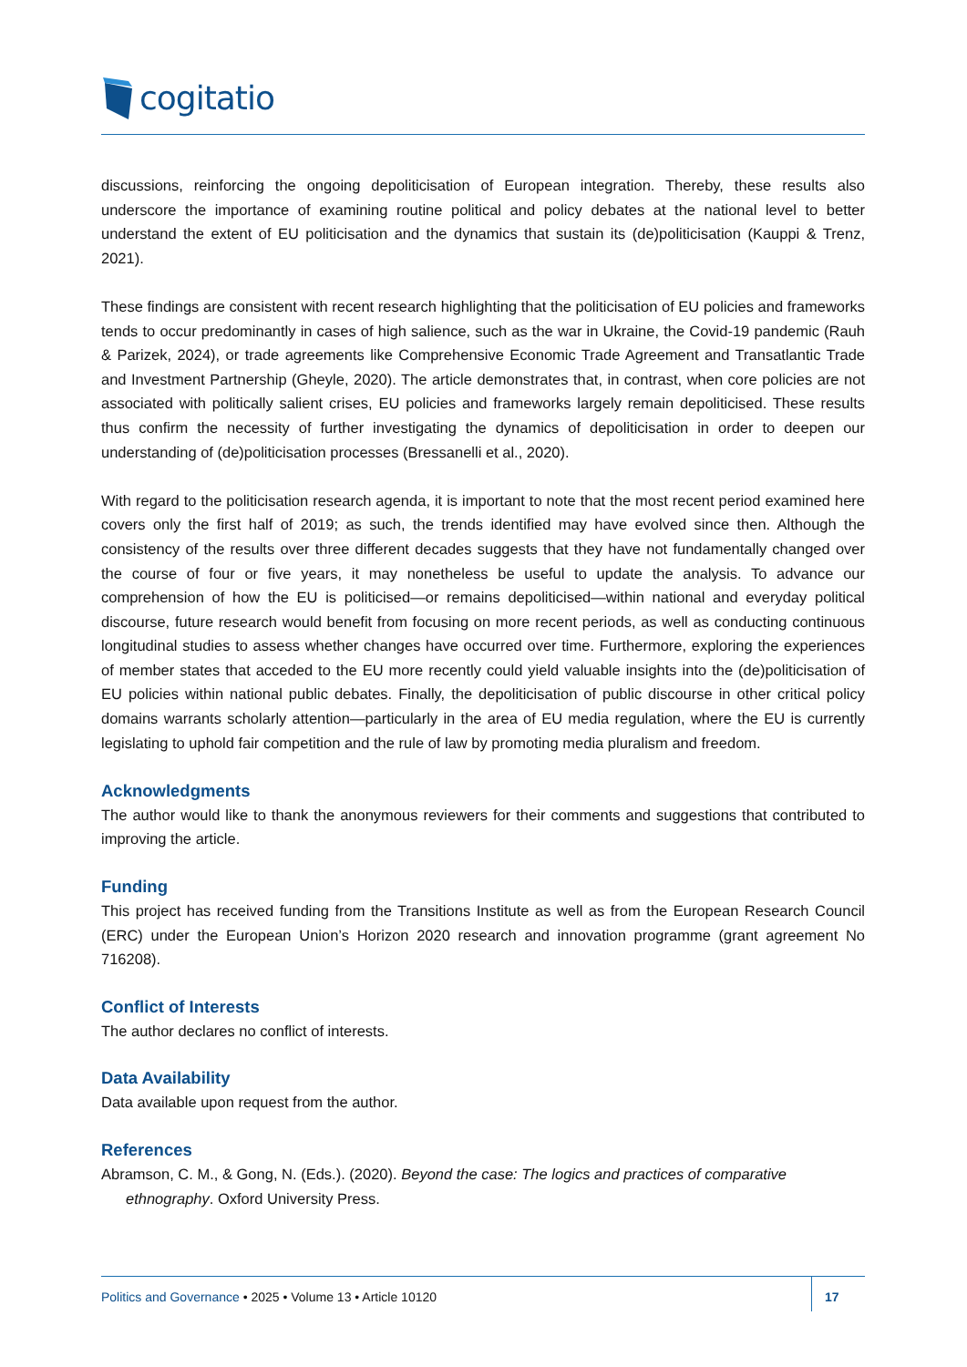cogitatio
discussions, reinforcing the ongoing depoliticisation of European integration. Thereby, these results also underscore the importance of examining routine political and policy debates at the national level to better understand the extent of EU politicisation and the dynamics that sustain its (de)politicisation (Kauppi & Trenz, 2021).
These findings are consistent with recent research highlighting that the politicisation of EU policies and frameworks tends to occur predominantly in cases of high salience, such as the war in Ukraine, the Covid-19 pandemic (Rauh & Parizek, 2024), or trade agreements like Comprehensive Economic Trade Agreement and Transatlantic Trade and Investment Partnership (Gheyle, 2020). The article demonstrates that, in contrast, when core policies are not associated with politically salient crises, EU policies and frameworks largely remain depoliticised. These results thus confirm the necessity of further investigating the dynamics of depoliticisation in order to deepen our understanding of (de)politicisation processes (Bressanelli et al., 2020).
With regard to the politicisation research agenda, it is important to note that the most recent period examined here covers only the first half of 2019; as such, the trends identified may have evolved since then. Although the consistency of the results over three different decades suggests that they have not fundamentally changed over the course of four or five years, it may nonetheless be useful to update the analysis. To advance our comprehension of how the EU is politicised—or remains depoliticised—within national and everyday political discourse, future research would benefit from focusing on more recent periods, as well as conducting continuous longitudinal studies to assess whether changes have occurred over time. Furthermore, exploring the experiences of member states that acceded to the EU more recently could yield valuable insights into the (de)politicisation of EU policies within national public debates. Finally, the depoliticisation of public discourse in other critical policy domains warrants scholarly attention—particularly in the area of EU media regulation, where the EU is currently legislating to uphold fair competition and the rule of law by promoting media pluralism and freedom.
Acknowledgments
The author would like to thank the anonymous reviewers for their comments and suggestions that contributed to improving the article.
Funding
This project has received funding from the Transitions Institute as well as from the European Research Council (ERC) under the European Union’s Horizon 2020 research and innovation programme (grant agreement No 716208).
Conflict of Interests
The author declares no conflict of interests.
Data Availability
Data available upon request from the author.
References
Abramson, C. M., & Gong, N. (Eds.). (2020). Beyond the case: The logics and practices of comparative ethnography. Oxford University Press.
Politics and Governance • 2025 • Volume 13 • Article 10120
17